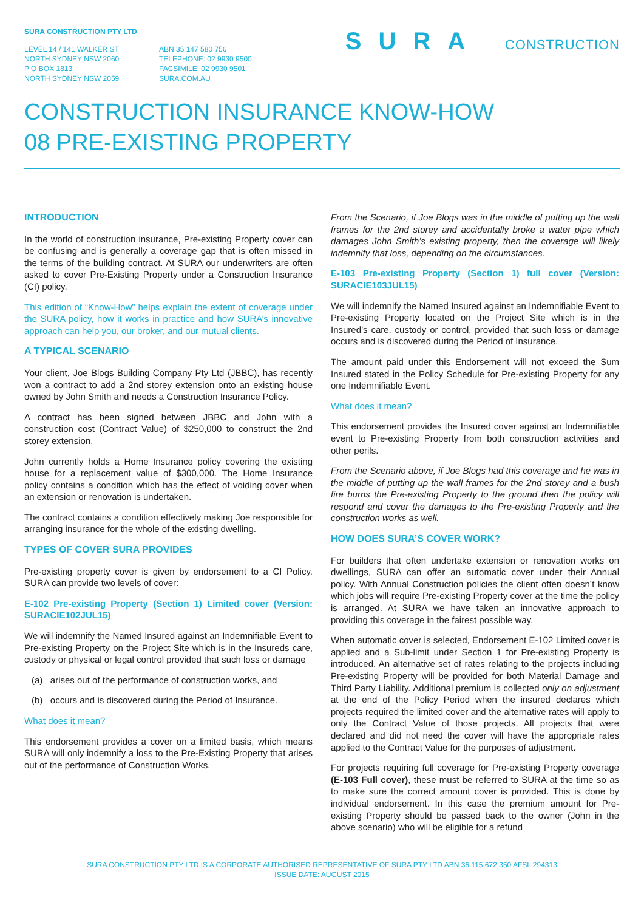SURA CONSTRUCTION PTY LTD
LEVEL 14 / 141 WALKER ST
NORTH SYDNEY NSW 2060
P O BOX 1813
NORTH SYDNEY NSW 2059
ABN 35 147 580 756
TELEPHONE: 02 9930 9500
FACSIMILE: 02 9930 9501
SURA.COM.AU
SURA CONSTRUCTION
CONSTRUCTION INSURANCE KNOW-HOW
08 PRE-EXISTING PROPERTY
INTRODUCTION
In the world of construction insurance, Pre-existing Property cover can be confusing and is generally a coverage gap that is often missed in the terms of the building contract. At SURA our underwriters are often asked to cover Pre-Existing Property under a Construction Insurance (CI) policy.
This edition of “Know-How” helps explain the extent of coverage under the SURA policy, how it works in practice and how SURA’s innovative approach can help you, our broker, and our mutual clients.
A TYPICAL SCENARIO
Your client, Joe Blogs Building Company Pty Ltd (JBBC), has recently won a contract to add a 2nd storey extension onto an existing house owned by John Smith and needs a Construction Insurance Policy.
A contract has been signed between JBBC and John with a construction cost (Contract Value) of $250,000 to construct the 2nd storey extension.
John currently holds a Home Insurance policy covering the existing house for a replacement value of $300,000. The Home Insurance policy contains a condition which has the effect of voiding cover when an extension or renovation is undertaken.
The contract contains a condition effectively making Joe responsible for arranging insurance for the whole of the existing dwelling.
TYPES OF COVER SURA PROVIDES
Pre-existing property cover is given by endorsement to a CI Policy. SURA can provide two levels of cover:
E-102 Pre-existing Property (Section 1) Limited cover (Version: SURACIE102JUL15)
We will indemnify the Named Insured against an Indemnifiable Event to Pre-existing Property on the Project Site which is in the Insureds care, custody or physical or legal control provided that such loss or damage
(a) arises out of the performance of construction works, and
(b) occurs and is discovered during the Period of Insurance.
What does it mean?
This endorsement provides a cover on a limited basis, which means SURA will only indemnify a loss to the Pre-Existing Property that arises out of the performance of Construction Works.
From the Scenario, if Joe Blogs was in the middle of putting up the wall frames for the 2nd storey and accidentally broke a water pipe which damages John Smith’s existing property, then the coverage will likely indemnify that loss, depending on the circumstances.
E-103 Pre-existing Property (Section 1) full cover (Version: SURACIE103JUL15)
We will indemnify the Named Insured against an Indemnifiable Event to Pre-existing Property located on the Project Site which is in the Insured’s care, custody or control, provided that such loss or damage occurs and is discovered during the Period of Insurance.
The amount paid under this Endorsement will not exceed the Sum Insured stated in the Policy Schedule for Pre-existing Property for any one Indemnifiable Event.
What does it mean?
This endorsement provides the Insured cover against an Indemnifiable event to Pre-existing Property from both construction activities and other perils.
From the Scenario above, if Joe Blogs had this coverage and he was in the middle of putting up the wall frames for the 2nd storey and a bush fire burns the Pre-existing Property to the ground then the policy will respond and cover the damages to the Pre-existing Property and the construction works as well.
HOW DOES SURA’S COVER WORK?
For builders that often undertake extension or renovation works on dwellings, SURA can offer an automatic cover under their Annual policy. With Annual Construction policies the client often doesn’t know which jobs will require Pre-existing Property cover at the time the policy is arranged. At SURA we have taken an innovative approach to providing this coverage in the fairest possible way.
When automatic cover is selected, Endorsement E-102 Limited cover is applied and a Sub-limit under Section 1 for Pre-existing Property is introduced. An alternative set of rates relating to the projects including Pre-existing Property will be provided for both Material Damage and Third Party Liability. Additional premium is collected only on adjustment at the end of the Policy Period when the insured declares which projects required the limited cover and the alternative rates will apply to only the Contract Value of those projects. All projects that were declared and did not need the cover will have the appropriate rates applied to the Contract Value for the purposes of adjustment.
For projects requiring full coverage for Pre-existing Property coverage (E-103 Full cover), these must be referred to SURA at the time so as to make sure the correct amount cover is provided. This is done by individual endorsement. In this case the premium amount for Pre-existing Property should be passed back to the owner (John in the above scenario) who will be eligible for a refund
SURA CONSTRUCTION PTY LTD IS A CORPORATE AUTHORISED REPRESENTATIVE OF SURA PTY LTD ABN 36 115 672 350 AFSL 294313
ISSUE DATE: AUGUST 2015